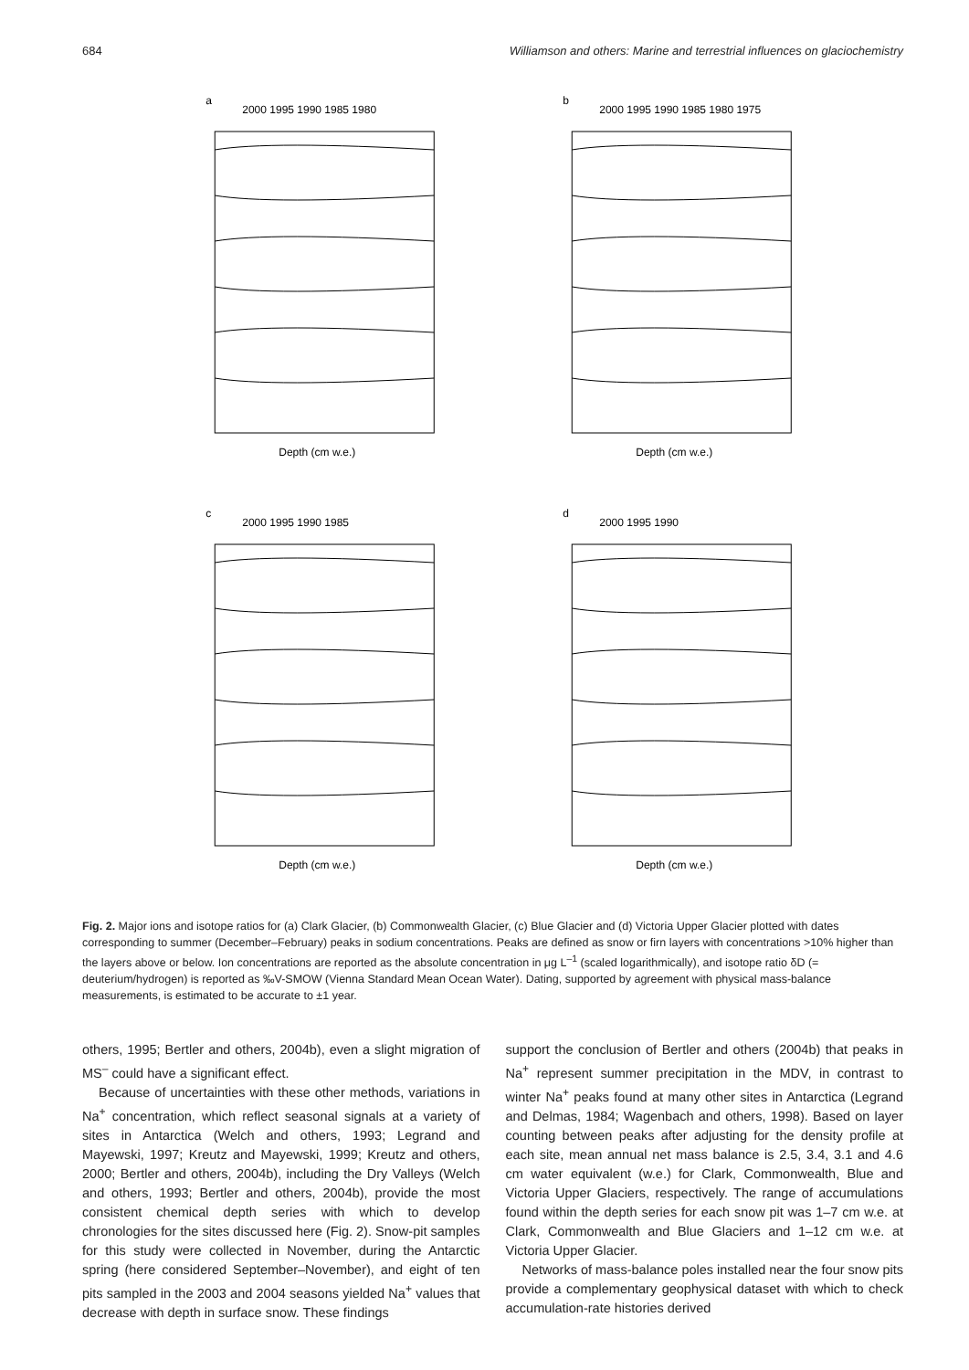684 Williamson and others: Marine and terrestrial influences on glaciochemistry
a
Depth (cm w.e.)
2000 1995 1990 1985 1980
b
Depth (cm w.e.)
2000 1995 1990 1985 1980 1975
c
Depth (cm w.e.)
2000 1995 1990 1985
d
Depth (cm w.e.)
2000 1995 1990
Fig. 2. Major ions and isotope ratios for (a) Clark Glacier, (b) Commonwealth Glacier, (c) Blue Glacier and (d) Victoria Upper Glacier plotted with dates corresponding to summer (December–February) peaks in sodium concentrations. Peaks are defined as snow or firn layers with concentrations >10% higher than the layers above or below. Ion concentrations are reported as the absolute concentration in μg L<sup>–1</sup> (scaled logarithmically), and isotope ratio δD (= deuterium/hydrogen) is reported as ‰V-SMOW (Vienna Standard Mean Ocean Water). Dating, supported by agreement with physical mass-balance measurements, is estimated to be accurate to ±1 year.
others, 1995; Bertler and others, 2004b), even a slight migration of MS<sup>–</sup> could have a significant effect.
Because of uncertainties with these other methods, variations in Na<sup>+</sup> concentration, which reflect seasonal signals at a variety of sites in Antarctica (Welch and others, 1993; Legrand and Mayewski, 1997; Kreutz and Mayewski, 1999; Kreutz and others, 2000; Bertler and others, 2004b), including the Dry Valleys (Welch and others, 1993; Bertler and others, 2004b), provide the most consistent chemical depth series with which to develop chronologies for the sites discussed here (Fig. 2). Snow-pit samples for this study were collected in November, during the Antarctic spring (here considered September–November), and eight of ten pits sampled in the 2003 and 2004 seasons yielded Na<sup>+</sup> values that decrease with depth in surface snow. These findings
support the conclusion of Bertler and others (2004b) that peaks in Na<sup>+</sup> represent summer precipitation in the MDV, in contrast to winter Na<sup>+</sup> peaks found at many other sites in Antarctica (Legrand and Delmas, 1984; Wagenbach and others, 1998). Based on layer counting between peaks after adjusting for the density profile at each site, mean annual net mass balance is 2.5, 3.4, 3.1 and 4.6 cm water equivalent (w.e.) for Clark, Commonwealth, Blue and Victoria Upper Glaciers, respectively. The range of accumulations found within the depth series for each snow pit was 1–7 cm w.e. at Clark, Commonwealth and Blue Glaciers and 1–12 cm w.e. at Victoria Upper Glacier.
Networks of mass-balance poles installed near the four snow pits provide a complementary geophysical dataset with which to check accumulation-rate histories derived